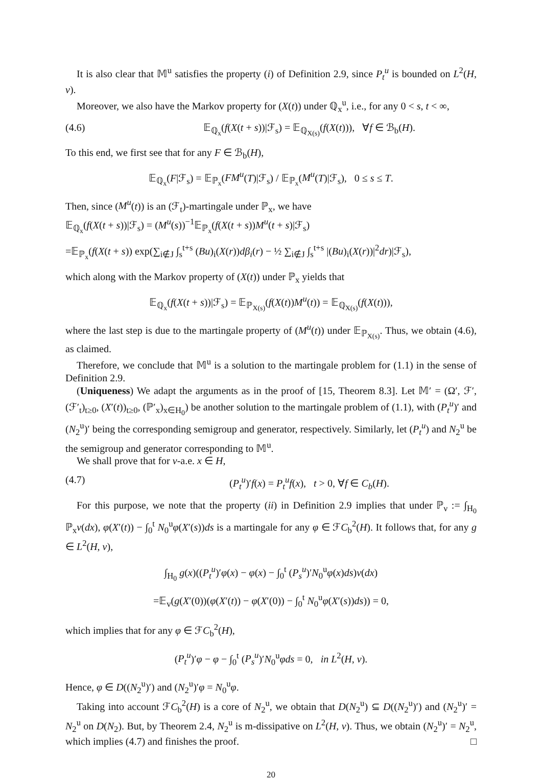It is also clear that 𝕄<sup>u</sup> satisfies the property (i) of Definition 2.9, since P<sub>t</sub><sup>u</sup> is bounded on L<sup>2</sup>(H, ν).
Moreover, we also have the Markov property for (X(t)) under ℚ<sub>x</sub><sup>u</sup>, i.e., for any 0 < s, t < ∞,
(4.6) 𝔼<sub>ℚ<sub>x</sub></sub>(f(X(t + s))|ℱ<sub>s</sub>) = 𝔼<sub>ℚ<sub>X(s)</sub></sub>(f(X(t))), ∀f ∈ ℬ<sub>b</sub>(H).
To this end, we first see that for any F ∈ ℬ<sub>b</sub>(H),
𝔼<sub>ℚ<sub>x</sub></sub>(F|ℱ<sub>s</sub>) = 𝔼<sub>ℙ<sub>x</sub></sub>(FM<sup>u</sup>(T)|ℱ<sub>s</sub>) / 𝔼<sub>ℙ<sub>x</sub></sub>(M<sup>u</sup>(T)|ℱ<sub>s</sub>), 0 ≤ s ≤ T.
Then, since (M<sup>u</sup>(t)) is an (ℱ<sub>t</sub>)-martingale under ℙ<sub>x</sub>, we have
𝔼<sub>ℚ<sub>x</sub></sub>(f(X(t + s))|ℱ<sub>s</sub>) = (M<sup>u</sup>(s))<sup>−1</sup>𝔼<sub>ℙ<sub>x</sub></sub>(f(X(t + s))M<sup>u</sup>(t + s)|ℱ<sub>s</sub>)
=𝔼<sub>ℙ<sub>x</sub></sub>(f(X(t + s)) exp(∑<sub>i∉J</sub> ∫<sub>s</sub><sup>t+s</sup> (Bu)<sub>i</sub>(X(r))dβ<sub>i</sub>(r) − ½ ∑<sub>i∉J</sub> ∫<sub>s</sub><sup>t+s</sup> |(Bu)<sub>i</sub>(X(r))|<sup>2</sup>dr)|ℱ<sub>s</sub>),
which along with the Markov property of (X(t)) under ℙ<sub>x</sub> yields that
𝔼<sub>ℚ<sub>x</sub></sub>(f(X(t + s))|ℱ<sub>s</sub>) = 𝔼<sub>ℙ<sub>X(s)</sub></sub>(f(X(t))M<sup>u</sup>(t)) = 𝔼<sub>ℚ<sub>X(s)</sub></sub>(f(X(t))),
where the last step is due to the martingale property of (M<sup>u</sup>(t)) under 𝔼<sub>ℙ<sub>X(s)</sub></sub>. Thus, we obtain (4.6), as claimed.
Therefore, we conclude that 𝕄<sup>u</sup> is a solution to the martingale problem for (1.1) in the sense of Definition 2.9.
(Uniqueness) We adapt the arguments as in the proof of [15, Theorem 8.3]. Let 𝕄′ = (Ω′, ℱ′, (ℱ′<sub>t</sub>)<sub>t≥0</sub>, (X′(t))<sub>t≥0</sub>, (ℙ′<sub>x</sub>)<sub>x∈H<sub>0</sub></sub>) be another solution to the martingale problem of (1.1), with (P<sub>t</sub><sup>u</sup>)′ and (N<sub>2</sub><sup>u</sup>)′ being the corresponding semigroup and generator, respectively. Similarly, let (P<sub>t</sub><sup>u</sup>) and N<sub>2</sub><sup>u</sup> be the semigroup and generator corresponding to 𝕄<sup>u</sup>.
We shall prove that for ν-a.e. x ∈ H,
(4.7) (P<sub>t</sub><sup>u</sup>)′f(x) = P<sub>t</sub><sup>u</sup>f(x), t > 0, ∀f ∈ C<sub>b</sub>(H).
For this purpose, we note that the property (ii) in Definition 2.9 implies that under ℙ<sub>ν</sub> := ∫<sub>H<sub>0</sub></sub> ℙ<sub>x</sub>ν(dx), φ(X′(t)) − ∫<sub>0</sub><sup>t</sup> N<sub>0</sub><sup>u</sup>φ(X′(s))ds is a martingale for any φ ∈ ℱC<sub>b</sub><sup>2</sup>(H). It follows that, for any g ∈ L<sup>2</sup>(H, ν),
∫<sub>H<sub>0</sub></sub> g(x)((P<sub>t</sub><sup>u</sup>)′φ(x) − φ(x) − ∫<sub>0</sub><sup>t</sup> (P<sub>s</sub><sup>u</sup>)′N<sub>0</sub><sup>u</sup>φ(x)ds)ν(dx)
=𝔼<sub>v</sub>(g(X′(0))(φ(X′(t)) − φ(X′(0)) − ∫<sub>0</sub><sup>t</sup> N<sub>0</sub><sup>u</sup>φ(X′(s))ds)) = 0,
which implies that for any φ ∈ ℱC<sub>b</sub><sup>2</sup>(H),
(P<sub>t</sub><sup>u</sup>)′φ − φ − ∫<sub>0</sub><sup>t</sup> (P<sub>s</sub><sup>u</sup>)′N<sub>0</sub><sup>u</sup>φds = 0, in L<sup>2</sup>(H, ν).
Hence, φ ∈ D((N<sub>2</sub><sup>u</sup>)′) and (N<sub>2</sub><sup>u</sup>)′φ = N<sub>0</sub><sup>u</sup>φ.
Taking into account ℱC<sub>b</sub><sup>2</sup>(H) is a core of N<sub>2</sub><sup>u</sup>, we obtain that D(N<sub>2</sub><sup>u</sup>) ⊆ D((N<sub>2</sub><sup>u</sup>)′) and (N<sub>2</sub><sup>u</sup>)′ = N<sub>2</sub><sup>u</sup> on D(N<sub>2</sub>). But, by Theorem 2.4, N<sub>2</sub><sup>u</sup> is m-dissipative on L<sup>2</sup>(H, ν). Thus, we obtain (N<sub>2</sub><sup>u</sup>)′ = N<sub>2</sub><sup>u</sup>, which implies (4.7) and finishes the proof. □
20